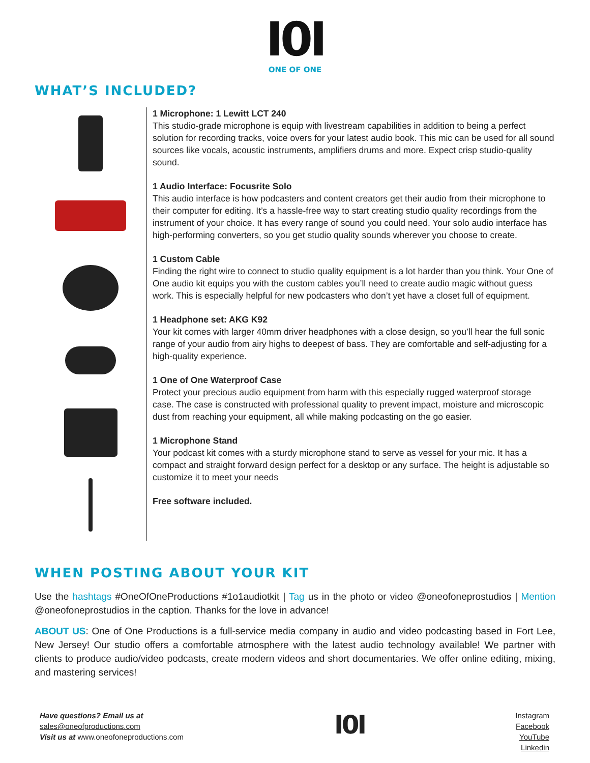I0I
ONE OF ONE
WHAT’S INCLUDED?
1 Microphone: 1 Lewitt LCT 240
This studio-grade microphone is equip with livestream capabilities in addition to being a perfect solution for recording tracks, voice overs for your latest audio book. This mic can be used for all sound sources like vocals, acoustic instruments, amplifiers drums and more. Expect crisp studio-quality sound.
1 Audio Interface: Focusrite Solo
This audio interface is how podcasters and content creators get their audio from their microphone to their computer for editing. It’s a hassle-free way to start creating studio quality recordings from the instrument of your choice. It has every range of sound you could need. Your solo audio interface has high-performing converters, so you get studio quality sounds wherever you choose to create.
1 Custom Cable
Finding the right wire to connect to studio quality equipment is a lot harder than you think. Your One of One audio kit equips you with the custom cables you’ll need to create audio magic without guess work. This is especially helpful for new podcasters who don’t yet have a closet full of equipment.
1 Headphone set: AKG K92
Your kit comes with larger 40mm driver headphones with a close design, so you’ll hear the full sonic range of your audio from airy highs to deepest of bass. They are comfortable and self-adjusting for a high-quality experience.
1 One of One Waterproof Case
Protect your precious audio equipment from harm with this especially rugged waterproof storage case. The case is constructed with professional quality to prevent impact, moisture and microscopic dust from reaching your equipment, all while making podcasting on the go easier.
1 Microphone Stand
Your podcast kit comes with a sturdy microphone stand to serve as vessel for your mic. It has a compact and straight forward design perfect for a desktop or any surface. The height is adjustable so customize it to meet your needs
Free software included.
WHEN POSTING ABOUT YOUR KIT
Use the hashtags #OneOfOneProductions #1o1audiotkit | Tag us in the photo or video @oneofoneprostudios | Mention @oneofoneprostudios in the caption. Thanks for the love in advance!
ABOUT US: One of One Productions is a full-service media company in audio and video podcasting based in Fort Lee, New Jersey! Our studio offers a comfortable atmosphere with the latest audio technology available! We partner with clients to produce audio/video podcasts, create modern videos and short documentaries. We offer online editing, mixing, and mastering services!
Have questions? Email us at
sales@oneofproductions.com
Visit us at www.oneofoneproductions.com
I0I
Instagram
Facebook
YouTube
Linkedin